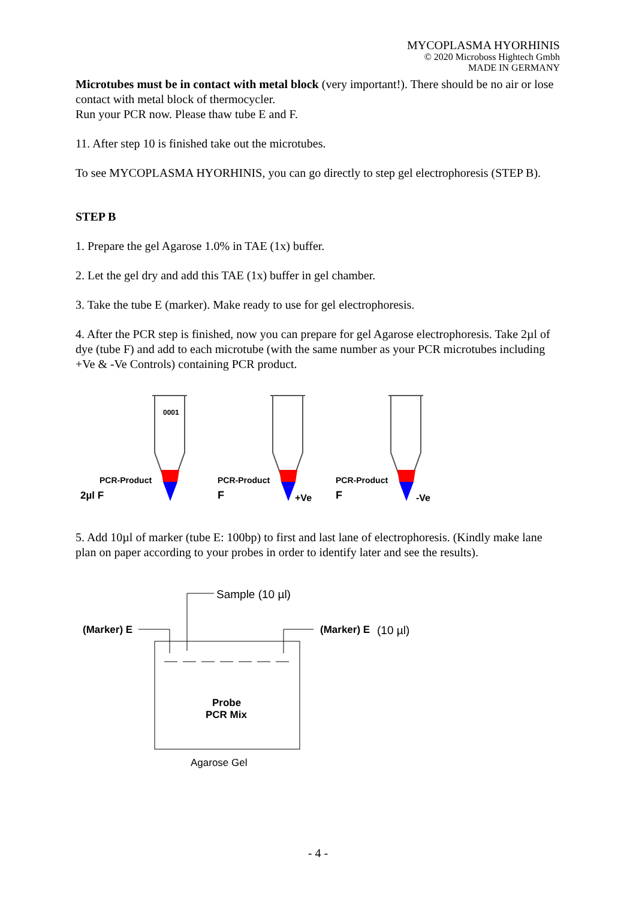MYCOPLASMA HYORHINIS
© 2020 Microboss Hightech Gmbh
MADE IN GERMANY
Microtubes must be in contact with metal block (very important!). There should be no air or lose contact with metal block of thermocycler.
Run your PCR now. Please thaw tube E and F.
11. After step 10 is finished take out the microtubes.
To see MYCOPLASMA HYORHINIS, you can go directly to step gel electrophoresis (STEP B).
STEP B
1. Prepare the gel Agarose 1.0% in TAE (1x) buffer.
2. Let the gel dry and add this TAE (1x) buffer in gel chamber.
3. Take the tube E (marker). Make ready to use for gel electrophoresis.
4. After the PCR step is finished, now you can prepare for gel Agarose electrophoresis. Take 2µl of dye (tube F) and add to each microtube (with the same number as your PCR microtubes including +Ve & -Ve Controls) containing PCR product.
0001
PCR-Product
2µl F
PCR-Product
F
+Ve
PCR-Product
F
-Ve
5. Add 10µl of marker (tube E: 100bp) to first and last lane of electrophoresis. (Kindly make lane plan on paper according to your probes in order to identify later and see the results).
Sample (10 µl)
(Marker) E
(Marker) E
(10 µl)
Probe
PCR Mix
Agarose Gel
- 4 -